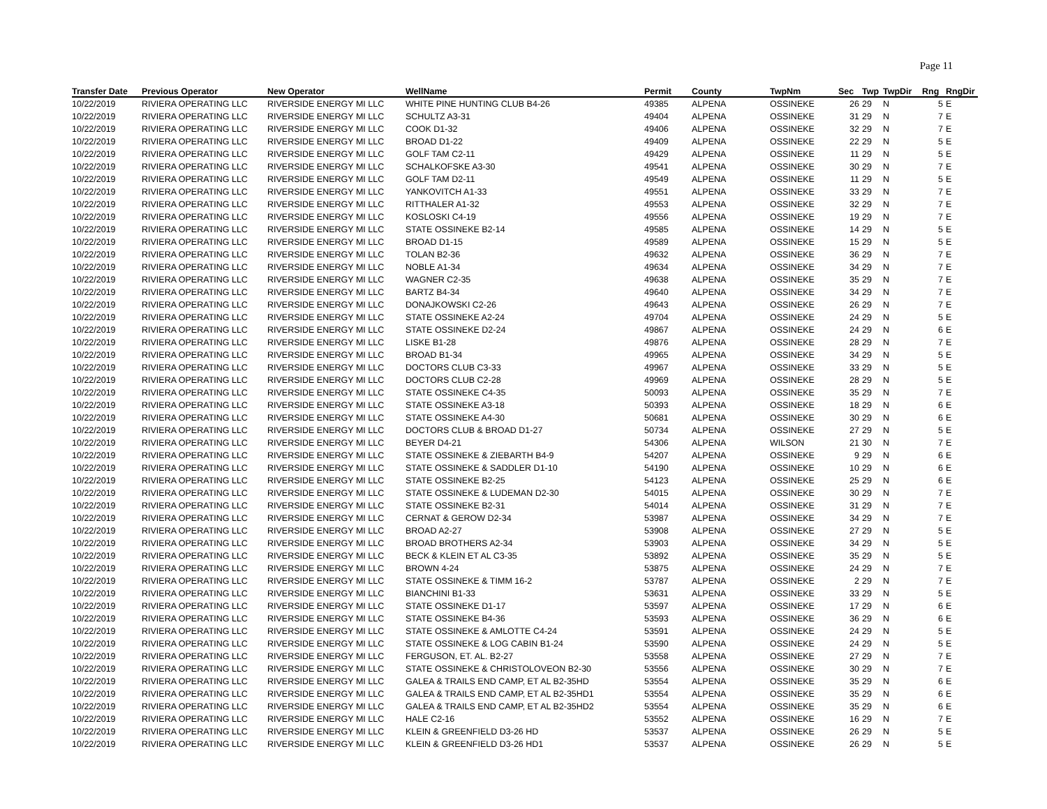Page 11
| Transfer Date | Previous Operator | New Operator | WellName | Permit | County | TwpNm | Sec | Twp | TwpDir | Rng | RngDir |
| --- | --- | --- | --- | --- | --- | --- | --- | --- | --- | --- | --- |
| 10/22/2019 | RIVIERA OPERATING LLC | RIVERSIDE ENERGY MI LLC | WHITE PINE HUNTING CLUB B4-26 | 49385 | ALPENA | OSSINEKE | 26 | 29 | N | 5 | E |
| 10/22/2019 | RIVIERA OPERATING LLC | RIVERSIDE ENERGY MI LLC | SCHULTZ A3-31 | 49404 | ALPENA | OSSINEKE | 31 | 29 | N | 7 | E |
| 10/22/2019 | RIVIERA OPERATING LLC | RIVERSIDE ENERGY MI LLC | COOK D1-32 | 49406 | ALPENA | OSSINEKE | 32 | 29 | N | 7 | E |
| 10/22/2019 | RIVIERA OPERATING LLC | RIVERSIDE ENERGY MI LLC | BROAD D1-22 | 49409 | ALPENA | OSSINEKE | 22 | 29 | N | 5 | E |
| 10/22/2019 | RIVIERA OPERATING LLC | RIVERSIDE ENERGY MI LLC | GOLF TAM C2-11 | 49429 | ALPENA | OSSINEKE | 11 | 29 | N | 5 | E |
| 10/22/2019 | RIVIERA OPERATING LLC | RIVERSIDE ENERGY MI LLC | SCHALKOFSKE A3-30 | 49541 | ALPENA | OSSINEKE | 30 | 29 | N | 7 | E |
| 10/22/2019 | RIVIERA OPERATING LLC | RIVERSIDE ENERGY MI LLC | GOLF TAM D2-11 | 49549 | ALPENA | OSSINEKE | 11 | 29 | N | 5 | E |
| 10/22/2019 | RIVIERA OPERATING LLC | RIVERSIDE ENERGY MI LLC | YANKOVITCH A1-33 | 49551 | ALPENA | OSSINEKE | 33 | 29 | N | 7 | E |
| 10/22/2019 | RIVIERA OPERATING LLC | RIVERSIDE ENERGY MI LLC | RITTHALER A1-32 | 49553 | ALPENA | OSSINEKE | 32 | 29 | N | 7 | E |
| 10/22/2019 | RIVIERA OPERATING LLC | RIVERSIDE ENERGY MI LLC | KOSLOSKI C4-19 | 49556 | ALPENA | OSSINEKE | 19 | 29 | N | 7 | E |
| 10/22/2019 | RIVIERA OPERATING LLC | RIVERSIDE ENERGY MI LLC | STATE OSSINEKE B2-14 | 49585 | ALPENA | OSSINEKE | 14 | 29 | N | 5 | E |
| 10/22/2019 | RIVIERA OPERATING LLC | RIVERSIDE ENERGY MI LLC | BROAD D1-15 | 49589 | ALPENA | OSSINEKE | 15 | 29 | N | 5 | E |
| 10/22/2019 | RIVIERA OPERATING LLC | RIVERSIDE ENERGY MI LLC | TOLAN B2-36 | 49632 | ALPENA | OSSINEKE | 36 | 29 | N | 7 | E |
| 10/22/2019 | RIVIERA OPERATING LLC | RIVERSIDE ENERGY MI LLC | NOBLE A1-34 | 49634 | ALPENA | OSSINEKE | 34 | 29 | N | 7 | E |
| 10/22/2019 | RIVIERA OPERATING LLC | RIVERSIDE ENERGY MI LLC | WAGNER C2-35 | 49638 | ALPENA | OSSINEKE | 35 | 29 | N | 7 | E |
| 10/22/2019 | RIVIERA OPERATING LLC | RIVERSIDE ENERGY MI LLC | BARTZ B4-34 | 49640 | ALPENA | OSSINEKE | 34 | 29 | N | 7 | E |
| 10/22/2019 | RIVIERA OPERATING LLC | RIVERSIDE ENERGY MI LLC | DONAJKOWSKI C2-26 | 49643 | ALPENA | OSSINEKE | 26 | 29 | N | 7 | E |
| 10/22/2019 | RIVIERA OPERATING LLC | RIVERSIDE ENERGY MI LLC | STATE OSSINEKE A2-24 | 49704 | ALPENA | OSSINEKE | 24 | 29 | N | 5 | E |
| 10/22/2019 | RIVIERA OPERATING LLC | RIVERSIDE ENERGY MI LLC | STATE OSSINEKE D2-24 | 49867 | ALPENA | OSSINEKE | 24 | 29 | N | 6 | E |
| 10/22/2019 | RIVIERA OPERATING LLC | RIVERSIDE ENERGY MI LLC | LISKE B1-28 | 49876 | ALPENA | OSSINEKE | 28 | 29 | N | 7 | E |
| 10/22/2019 | RIVIERA OPERATING LLC | RIVERSIDE ENERGY MI LLC | BROAD B1-34 | 49965 | ALPENA | OSSINEKE | 34 | 29 | N | 5 | E |
| 10/22/2019 | RIVIERA OPERATING LLC | RIVERSIDE ENERGY MI LLC | DOCTORS CLUB C3-33 | 49967 | ALPENA | OSSINEKE | 33 | 29 | N | 5 | E |
| 10/22/2019 | RIVIERA OPERATING LLC | RIVERSIDE ENERGY MI LLC | DOCTORS CLUB C2-28 | 49969 | ALPENA | OSSINEKE | 28 | 29 | N | 5 | E |
| 10/22/2019 | RIVIERA OPERATING LLC | RIVERSIDE ENERGY MI LLC | STATE OSSINEKE C4-35 | 50093 | ALPENA | OSSINEKE | 35 | 29 | N | 7 | E |
| 10/22/2019 | RIVIERA OPERATING LLC | RIVERSIDE ENERGY MI LLC | STATE OSSINEKE A3-18 | 50393 | ALPENA | OSSINEKE | 18 | 29 | N | 6 | E |
| 10/22/2019 | RIVIERA OPERATING LLC | RIVERSIDE ENERGY MI LLC | STATE OSSINEKE A4-30 | 50681 | ALPENA | OSSINEKE | 30 | 29 | N | 6 | E |
| 10/22/2019 | RIVIERA OPERATING LLC | RIVERSIDE ENERGY MI LLC | DOCTORS CLUB & BROAD D1-27 | 50734 | ALPENA | OSSINEKE | 27 | 29 | N | 5 | E |
| 10/22/2019 | RIVIERA OPERATING LLC | RIVERSIDE ENERGY MI LLC | BEYER D4-21 | 54306 | ALPENA | WILSON | 21 | 30 | N | 7 | E |
| 10/22/2019 | RIVIERA OPERATING LLC | RIVERSIDE ENERGY MI LLC | STATE OSSINEKE & ZIEBARTH B4-9 | 54207 | ALPENA | OSSINEKE | 9 | 29 | N | 6 | E |
| 10/22/2019 | RIVIERA OPERATING LLC | RIVERSIDE ENERGY MI LLC | STATE OSSINEKE & SADDLER D1-10 | 54190 | ALPENA | OSSINEKE | 10 | 29 | N | 6 | E |
| 10/22/2019 | RIVIERA OPERATING LLC | RIVERSIDE ENERGY MI LLC | STATE OSSINEKE B2-25 | 54123 | ALPENA | OSSINEKE | 25 | 29 | N | 6 | E |
| 10/22/2019 | RIVIERA OPERATING LLC | RIVERSIDE ENERGY MI LLC | STATE OSSINEKE & LUDEMAN D2-30 | 54015 | ALPENA | OSSINEKE | 30 | 29 | N | 7 | E |
| 10/22/2019 | RIVIERA OPERATING LLC | RIVERSIDE ENERGY MI LLC | STATE OSSINEKE B2-31 | 54014 | ALPENA | OSSINEKE | 31 | 29 | N | 7 | E |
| 10/22/2019 | RIVIERA OPERATING LLC | RIVERSIDE ENERGY MI LLC | CERNAT & GEROW D2-34 | 53987 | ALPENA | OSSINEKE | 34 | 29 | N | 7 | E |
| 10/22/2019 | RIVIERA OPERATING LLC | RIVERSIDE ENERGY MI LLC | BROAD A2-27 | 53908 | ALPENA | OSSINEKE | 27 | 29 | N | 5 | E |
| 10/22/2019 | RIVIERA OPERATING LLC | RIVERSIDE ENERGY MI LLC | BROAD BROTHERS A2-34 | 53903 | ALPENA | OSSINEKE | 34 | 29 | N | 5 | E |
| 10/22/2019 | RIVIERA OPERATING LLC | RIVERSIDE ENERGY MI LLC | BECK & KLEIN ET AL C3-35 | 53892 | ALPENA | OSSINEKE | 35 | 29 | N | 5 | E |
| 10/22/2019 | RIVIERA OPERATING LLC | RIVERSIDE ENERGY MI LLC | BROWN 4-24 | 53875 | ALPENA | OSSINEKE | 24 | 29 | N | 7 | E |
| 10/22/2019 | RIVIERA OPERATING LLC | RIVERSIDE ENERGY MI LLC | STATE OSSINEKE & TIMM 16-2 | 53787 | ALPENA | OSSINEKE | 2 | 29 | N | 7 | E |
| 10/22/2019 | RIVIERA OPERATING LLC | RIVERSIDE ENERGY MI LLC | BIANCHINI B1-33 | 53631 | ALPENA | OSSINEKE | 33 | 29 | N | 5 | E |
| 10/22/2019 | RIVIERA OPERATING LLC | RIVERSIDE ENERGY MI LLC | STATE OSSINEKE D1-17 | 53597 | ALPENA | OSSINEKE | 17 | 29 | N | 6 | E |
| 10/22/2019 | RIVIERA OPERATING LLC | RIVERSIDE ENERGY MI LLC | STATE OSSINEKE B4-36 | 53593 | ALPENA | OSSINEKE | 36 | 29 | N | 6 | E |
| 10/22/2019 | RIVIERA OPERATING LLC | RIVERSIDE ENERGY MI LLC | STATE OSSINEKE & AMLOTTE C4-24 | 53591 | ALPENA | OSSINEKE | 24 | 29 | N | 5 | E |
| 10/22/2019 | RIVIERA OPERATING LLC | RIVERSIDE ENERGY MI LLC | STATE OSSINEKE & LOG CABIN B1-24 | 53590 | ALPENA | OSSINEKE | 24 | 29 | N | 5 | E |
| 10/22/2019 | RIVIERA OPERATING LLC | RIVERSIDE ENERGY MI LLC | FERGUSON, ET. AL. B2-27 | 53558 | ALPENA | OSSINEKE | 27 | 29 | N | 7 | E |
| 10/22/2019 | RIVIERA OPERATING LLC | RIVERSIDE ENERGY MI LLC | STATE OSSINEKE & CHRISTOLOVEON B2-30 | 53556 | ALPENA | OSSINEKE | 30 | 29 | N | 7 | E |
| 10/22/2019 | RIVIERA OPERATING LLC | RIVERSIDE ENERGY MI LLC | GALEA & TRAILS END CAMP, ET AL B2-35HD | 53554 | ALPENA | OSSINEKE | 35 | 29 | N | 6 | E |
| 10/22/2019 | RIVIERA OPERATING LLC | RIVERSIDE ENERGY MI LLC | GALEA & TRAILS END CAMP, ET AL B2-35HD1 | 53554 | ALPENA | OSSINEKE | 35 | 29 | N | 6 | E |
| 10/22/2019 | RIVIERA OPERATING LLC | RIVERSIDE ENERGY MI LLC | GALEA & TRAILS END CAMP, ET AL B2-35HD2 | 53554 | ALPENA | OSSINEKE | 35 | 29 | N | 6 | E |
| 10/22/2019 | RIVIERA OPERATING LLC | RIVERSIDE ENERGY MI LLC | HALE C2-16 | 53552 | ALPENA | OSSINEKE | 16 | 29 | N | 7 | E |
| 10/22/2019 | RIVIERA OPERATING LLC | RIVERSIDE ENERGY MI LLC | KLEIN & GREENFIELD D3-26 HD | 53537 | ALPENA | OSSINEKE | 26 | 29 | N | 5 | E |
| 10/22/2019 | RIVIERA OPERATING LLC | RIVERSIDE ENERGY MI LLC | KLEIN & GREENFIELD D3-26 HD1 | 53537 | ALPENA | OSSINEKE | 26 | 29 | N | 5 | E |